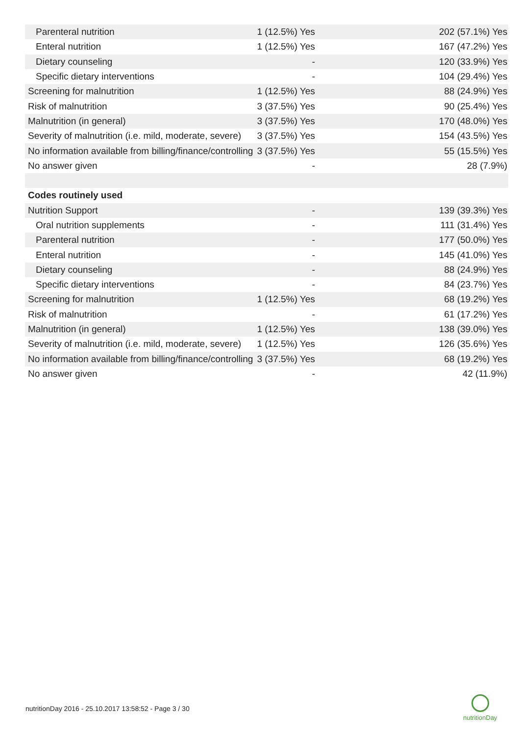| Parenteral nutrition | 1 (12.5%) Yes | 202 (57.1%) Yes |
| Enteral nutrition | 1 (12.5%) Yes | 167 (47.2%) Yes |
| Dietary counseling | - | 120 (33.9%) Yes |
| Specific dietary interventions | - | 104 (29.4%) Yes |
| Screening for malnutrition | 1 (12.5%) Yes | 88 (24.9%) Yes |
| Risk of malnutrition | 3 (37.5%) Yes | 90 (25.4%) Yes |
| Malnutrition (in general) | 3 (37.5%) Yes | 170 (48.0%) Yes |
| Severity of malnutrition (i.e. mild, moderate, severe) | 3 (37.5%) Yes | 154 (43.5%) Yes |
| No information available from billing/finance/controlling | 3 (37.5%) Yes | 55 (15.5%) Yes |
| No answer given | - | 28 (7.9%) |
| Codes routinely used | | |
| Nutrition Support | - | 139 (39.3%) Yes |
| Oral nutrition supplements | - | 111 (31.4%) Yes |
| Parenteral nutrition | - | 177 (50.0%) Yes |
| Enteral nutrition | - | 145 (41.0%) Yes |
| Dietary counseling | - | 88 (24.9%) Yes |
| Specific dietary interventions | - | 84 (23.7%) Yes |
| Screening for malnutrition | 1 (12.5%) Yes | 68 (19.2%) Yes |
| Risk of malnutrition | - | 61 (17.2%) Yes |
| Malnutrition (in general) | 1 (12.5%) Yes | 138 (39.0%) Yes |
| Severity of malnutrition (i.e. mild, moderate, severe) | 1 (12.5%) Yes | 126 (35.6%) Yes |
| No information available from billing/finance/controlling | 3 (37.5%) Yes | 68 (19.2%) Yes |
| No answer given | - | 42 (11.9%) |
nutritionDay 2016 - 25.10.2017 13:58:52 - Page 3 / 30
nutritionDay